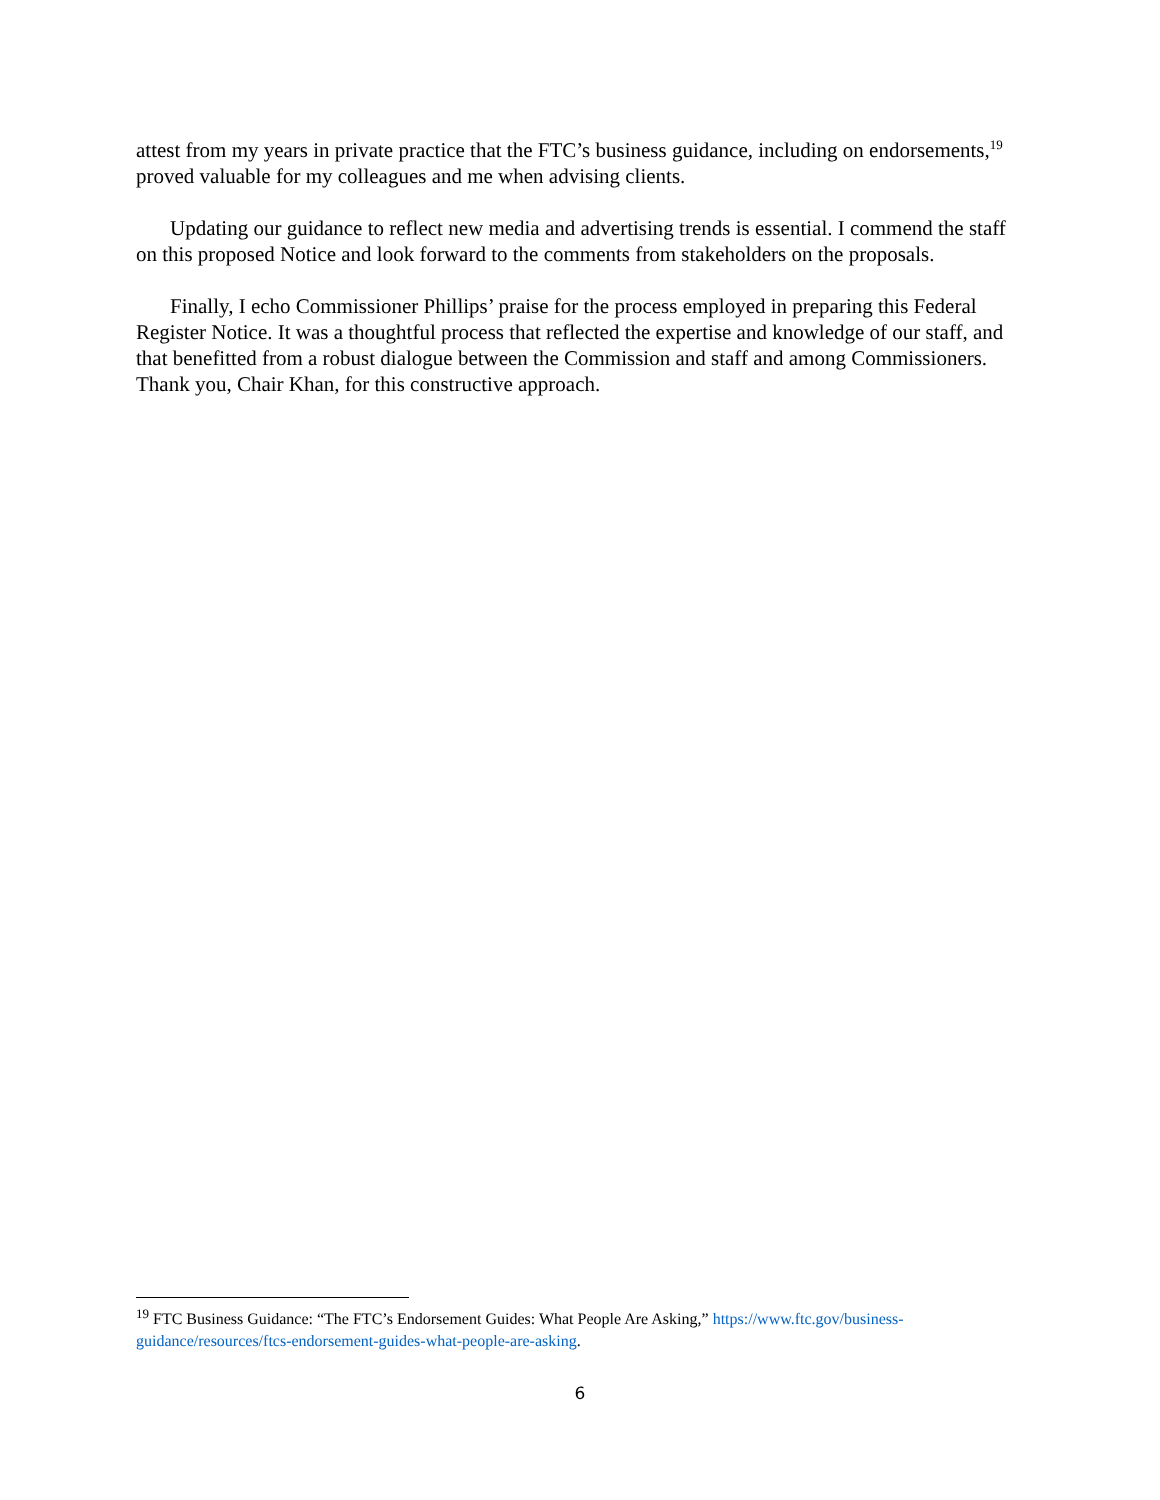attest from my years in private practice that the FTC’s business guidance, including on endorsements,<sup>19</sup> proved valuable for my colleagues and me when advising clients.
Updating our guidance to reflect new media and advertising trends is essential. I commend the staff on this proposed Notice and look forward to the comments from stakeholders on the proposals.
Finally, I echo Commissioner Phillips’ praise for the process employed in preparing this Federal Register Notice. It was a thoughtful process that reflected the expertise and knowledge of our staff, and that benefitted from a robust dialogue between the Commission and staff and among Commissioners. Thank you, Chair Khan, for this constructive approach.
<sup>19</sup> FTC Business Guidance: “The FTC’s Endorsement Guides: What People Are Asking,” https://www.ftc.gov/business-guidance/resources/ftcs-endorsement-guides-what-people-are-asking.
6